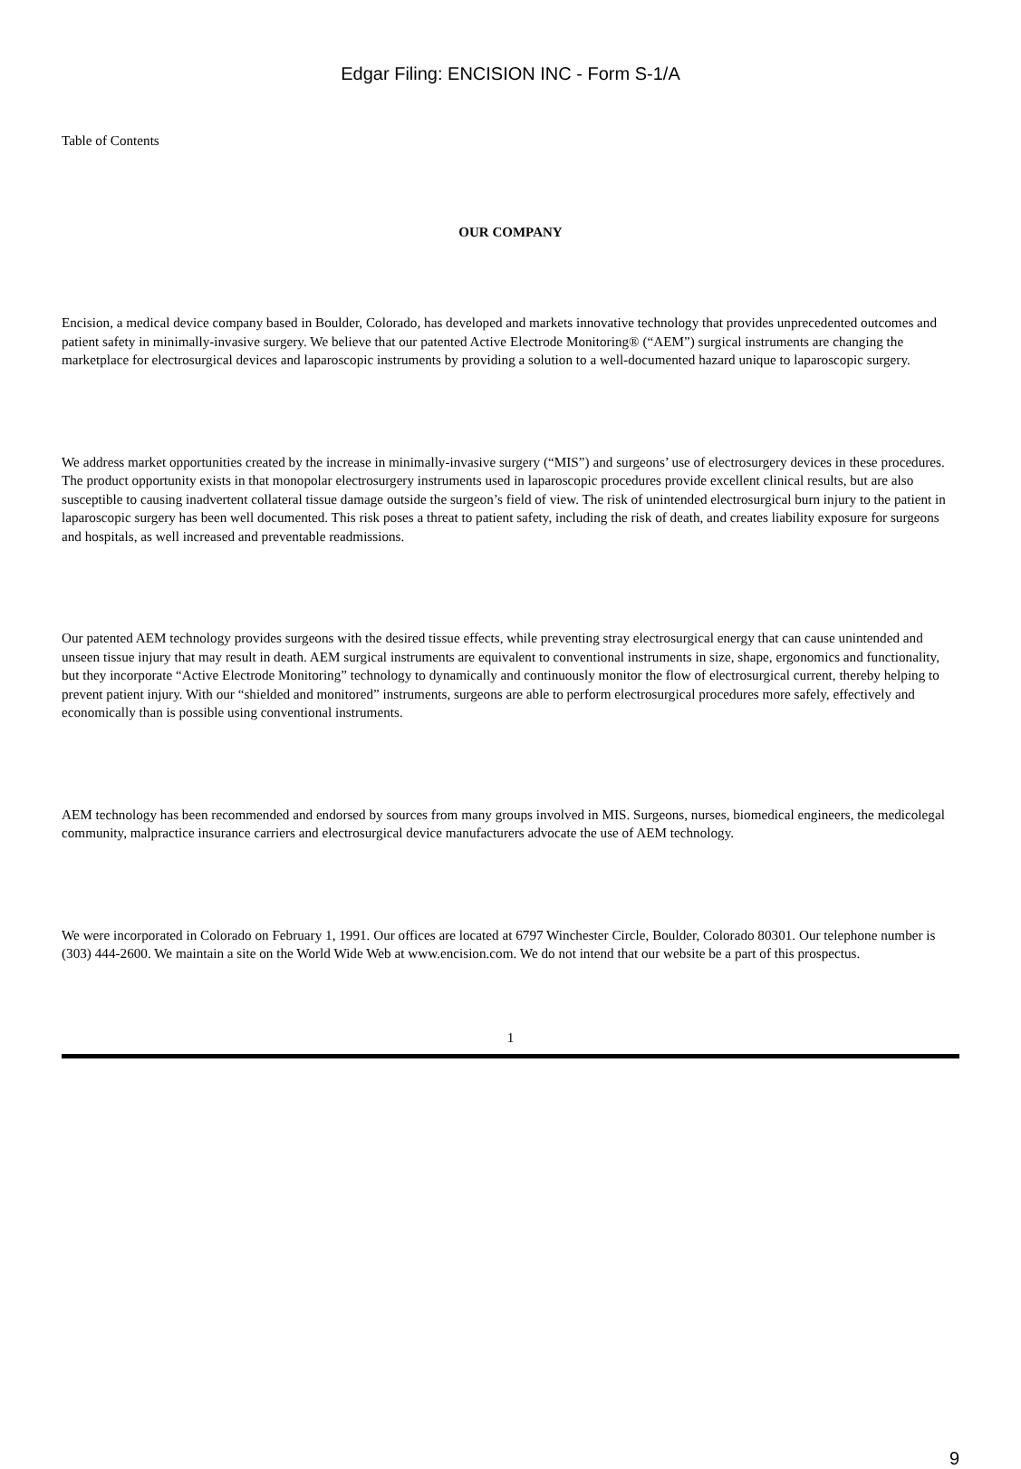Edgar Filing: ENCISION INC - Form S-1/A
Table of Contents
OUR COMPANY
Encision, a medical device company based in Boulder, Colorado, has developed and markets innovative technology that provides unprecedented outcomes and patient safety in minimally-invasive surgery. We believe that our patented Active Electrode Monitoring® (“AEM”) surgical instruments are changing the marketplace for electrosurgical devices and laparoscopic instruments by providing a solution to a well-documented hazard unique to laparoscopic surgery.
We address market opportunities created by the increase in minimally-invasive surgery (“MIS”) and surgeons’ use of electrosurgery devices in these procedures. The product opportunity exists in that monopolar electrosurgery instruments used in laparoscopic procedures provide excellent clinical results, but are also susceptible to causing inadvertent collateral tissue damage outside the surgeon’s field of view. The risk of unintended electrosurgical burn injury to the patient in laparoscopic surgery has been well documented. This risk poses a threat to patient safety, including the risk of death, and creates liability exposure for surgeons and hospitals, as well increased and preventable readmissions.
Our patented AEM technology provides surgeons with the desired tissue effects, while preventing stray electrosurgical energy that can cause unintended and unseen tissue injury that may result in death. AEM surgical instruments are equivalent to conventional instruments in size, shape, ergonomics and functionality, but they incorporate “Active Electrode Monitoring” technology to dynamically and continuously monitor the flow of electrosurgical current, thereby helping to prevent patient injury. With our “shielded and monitored” instruments, surgeons are able to perform electrosurgical procedures more safely, effectively and economically than is possible using conventional instruments.
AEM technology has been recommended and endorsed by sources from many groups involved in MIS. Surgeons, nurses, biomedical engineers, the medicolegal community, malpractice insurance carriers and electrosurgical device manufacturers advocate the use of AEM technology.
We were incorporated in Colorado on February 1, 1991. Our offices are located at 6797 Winchester Circle, Boulder, Colorado 80301. Our telephone number is (303) 444-2600. We maintain a site on the World Wide Web at www.encision.com. We do not intend that our website be a part of this prospectus.
1
9